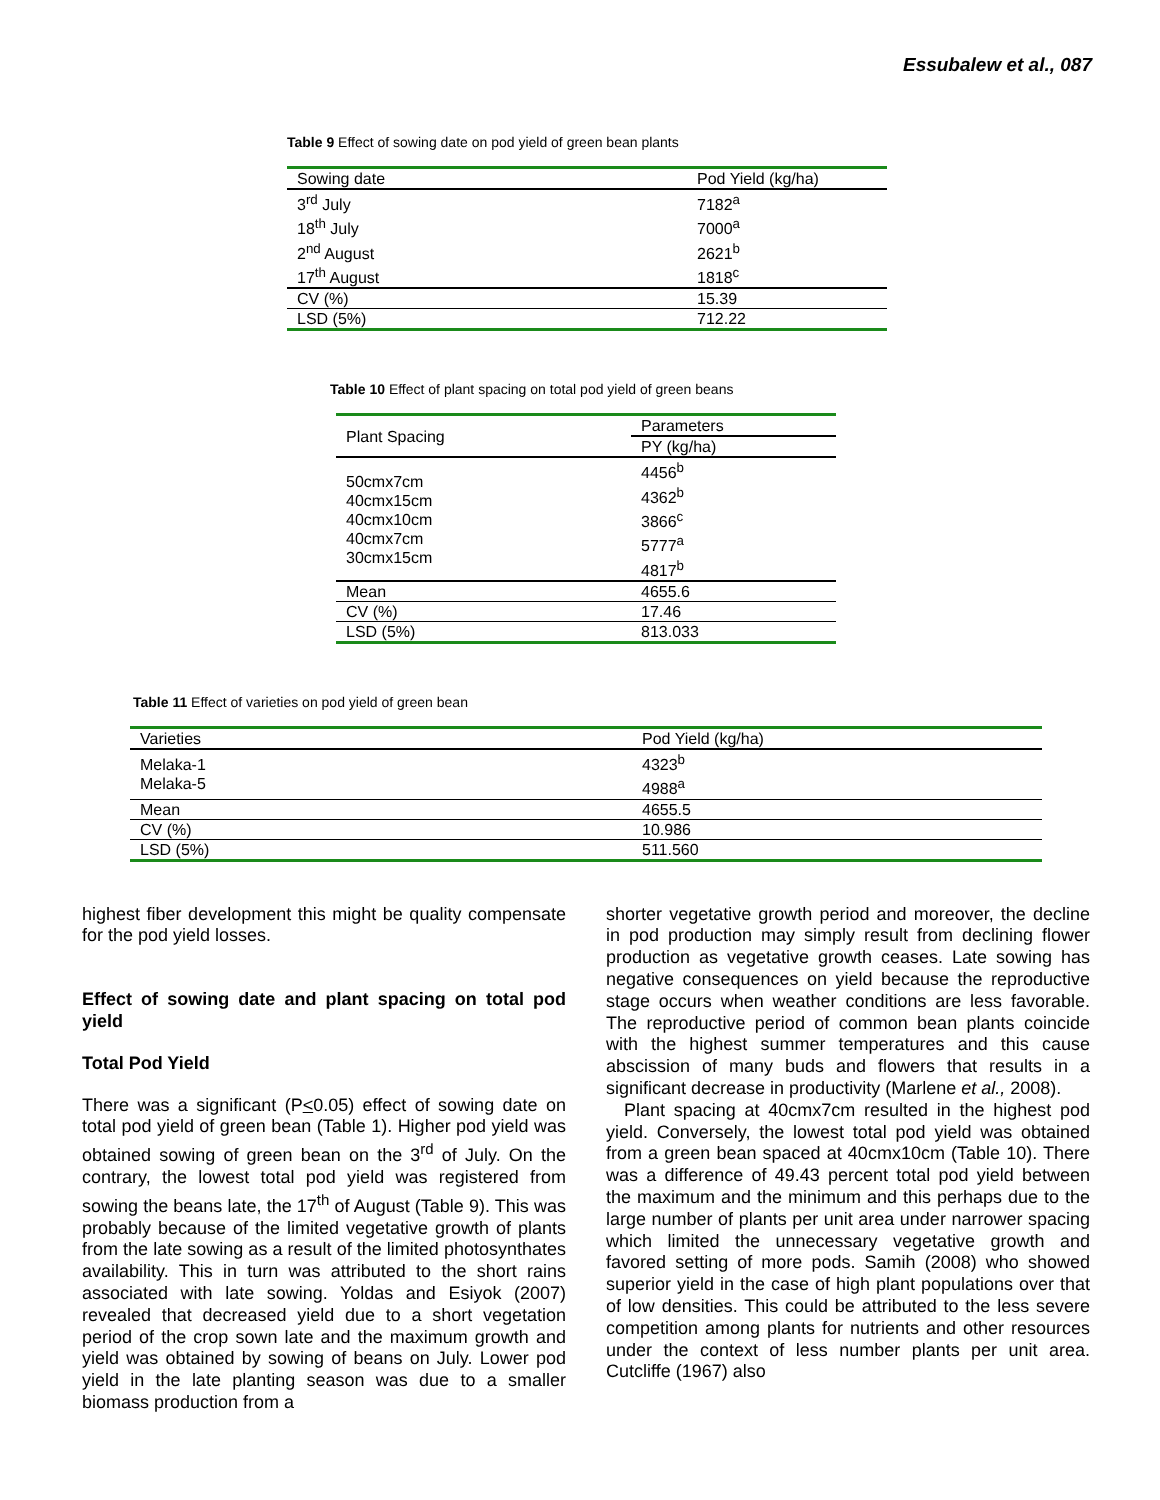Essubalew et al., 087
Table 9 Effect of sowing date on pod yield of green bean plants
| Sowing date | Pod Yield (kg/ha) |
| 3<sup>rd</sup> July 18<sup>th</sup> July 2<sup>nd</sup> August 17<sup>th</sup> August | 7182<sup>a</sup> 7000<sup>a</sup> 2621<sup>b</sup> 1818<sup>c</sup> |
| CV (%) | 15.39 |
| LSD (5%) | 712.22 |
Table 10 Effect of plant spacing on total pod yield of green beans
| Plant Spacing | Parameters |
| | PY (kg/ha) |
| 50cmx7cm 40cmx15cm 40cmx10cm 40cmx7cm 30cmx15cm | 4456<sup>b</sup> 4362<sup>b</sup> 3866<sup>c</sup> 5777<sup>a</sup> 4817<sup>b</sup> |
| Mean | 4655.6 |
| CV (%) | 17.46 |
| LSD (5%) | 813.033 |
Table 11 Effect of varieties on pod yield of green bean
| Varieties | Pod Yield (kg/ha) |
| Melaka-1 Melaka-5 | 4323<sup>b</sup> 4988<sup>a</sup> |
| Mean | 4655.5 |
| CV (%) | 10.986 |
| LSD (5%) | 511.560 |
highest fiber development this might be quality compensate for the pod yield losses.
Effect of sowing date and plant spacing on total pod yield
Total Pod Yield
There was a significant (P<0.05) effect of sowing date on total pod yield of green bean (Table 1). Higher pod yield was obtained sowing of green bean on the 3<sup>rd</sup> of July. On the contrary, the lowest total pod yield was registered from sowing the beans late, the 17<sup>th</sup> of August (Table 9). This was probably because of the limited vegetative growth of plants from the late sowing as a result of the limited photosynthates availability. This in turn was attributed to the short rains associated with late sowing. Yoldas and Esiyok (2007) revealed that decreased yield due to a short vegetation period of the crop sown late and the maximum growth and yield was obtained by sowing of beans on July. Lower pod yield in the late planting season was due to a smaller biomass production from a
shorter vegetative growth period and moreover, the decline in pod production may simply result from declining flower production as vegetative growth ceases. Late sowing has negative consequences on yield because the reproductive stage occurs when weather conditions are less favorable. The reproductive period of common bean plants coincide with the highest summer temperatures and this cause abscission of many buds and flowers that results in a significant decrease in productivity (Marlene et al., 2008).
Plant spacing at 40cmx7cm resulted in the highest pod yield. Conversely, the lowest total pod yield was obtained from a green bean spaced at 40cmx10cm (Table 10). There was a difference of 49.43 percent total pod yield between the maximum and the minimum and this perhaps due to the large number of plants per unit area under narrower spacing which limited the unnecessary vegetative growth and favored setting of more pods. Samih (2008) who showed superior yield in the case of high plant populations over that of low densities. This could be attributed to the less severe competition among plants for nutrients and other resources under the context of less number plants per unit area. Cutcliffe (1967) also